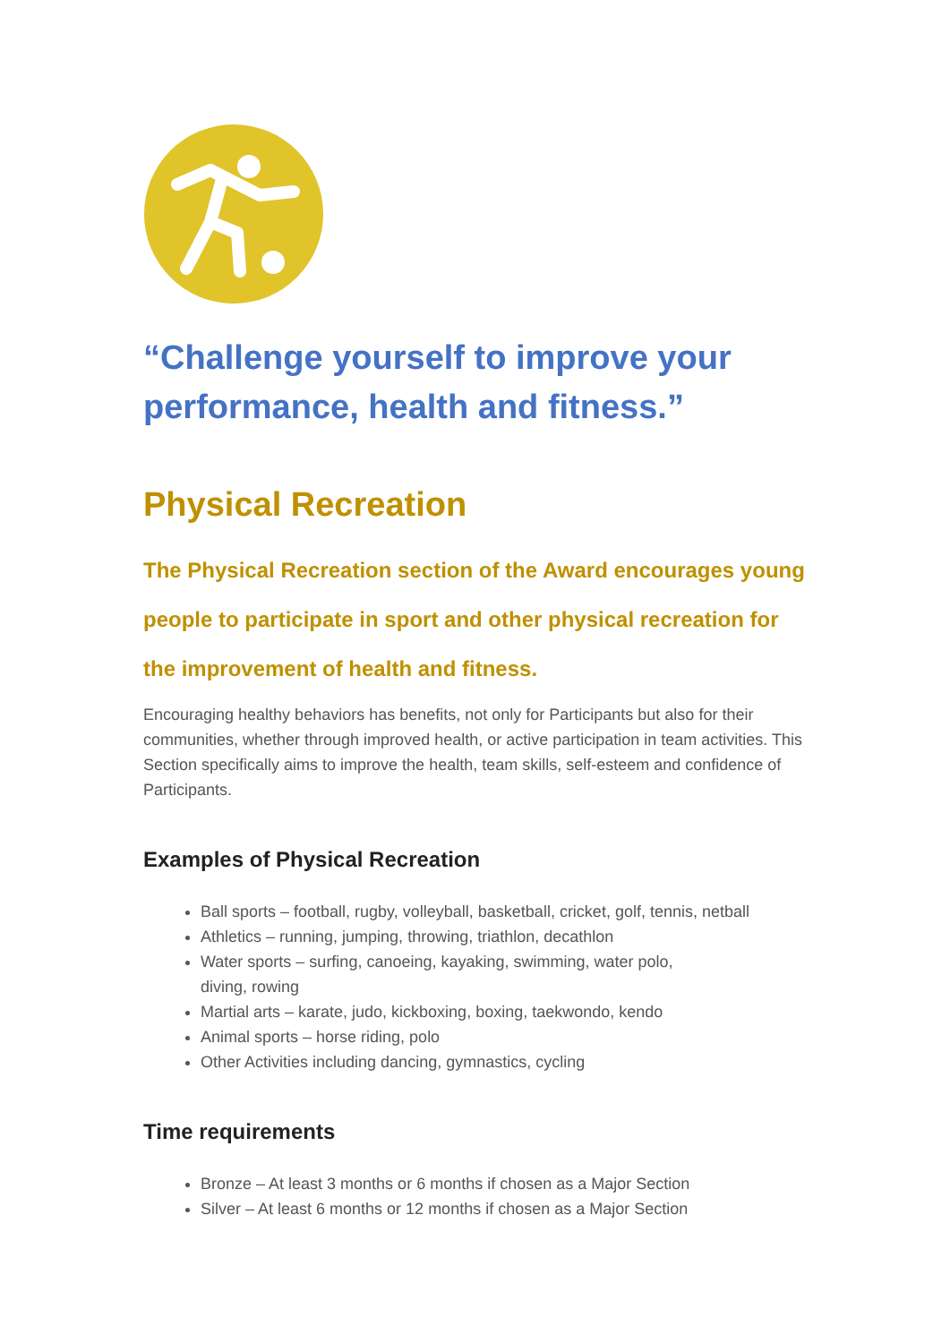“Challenge yourself to improve your performance, health and fitness.”
Physical Recreation
The Physical Recreation section of the Award encourages young people to participate in sport and other physical recreation for the improvement of health and fitness.
Encouraging healthy behaviors has benefits, not only for Participants but also for their communities, whether through improved health, or active participation in team activities. This Section specifically aims to improve the health, team skills, self-esteem and confidence of Participants.
Examples of Physical Recreation
Ball sports – football, rugby, volleyball, basketball, cricket, golf, tennis, netball
Athletics – running, jumping, throwing, triathlon, decathlon
Water sports – surfing, canoeing, kayaking, swimming, water polo,
diving, rowing
Martial arts – karate, judo, kickboxing, boxing, taekwondo, kendo
Animal sports – horse riding, polo
Other Activities including dancing, gymnastics, cycling
Time requirements
Bronze – At least 3 months or 6 months if chosen as a Major Section
Silver – At least 6 months or 12 months if chosen as a Major Section